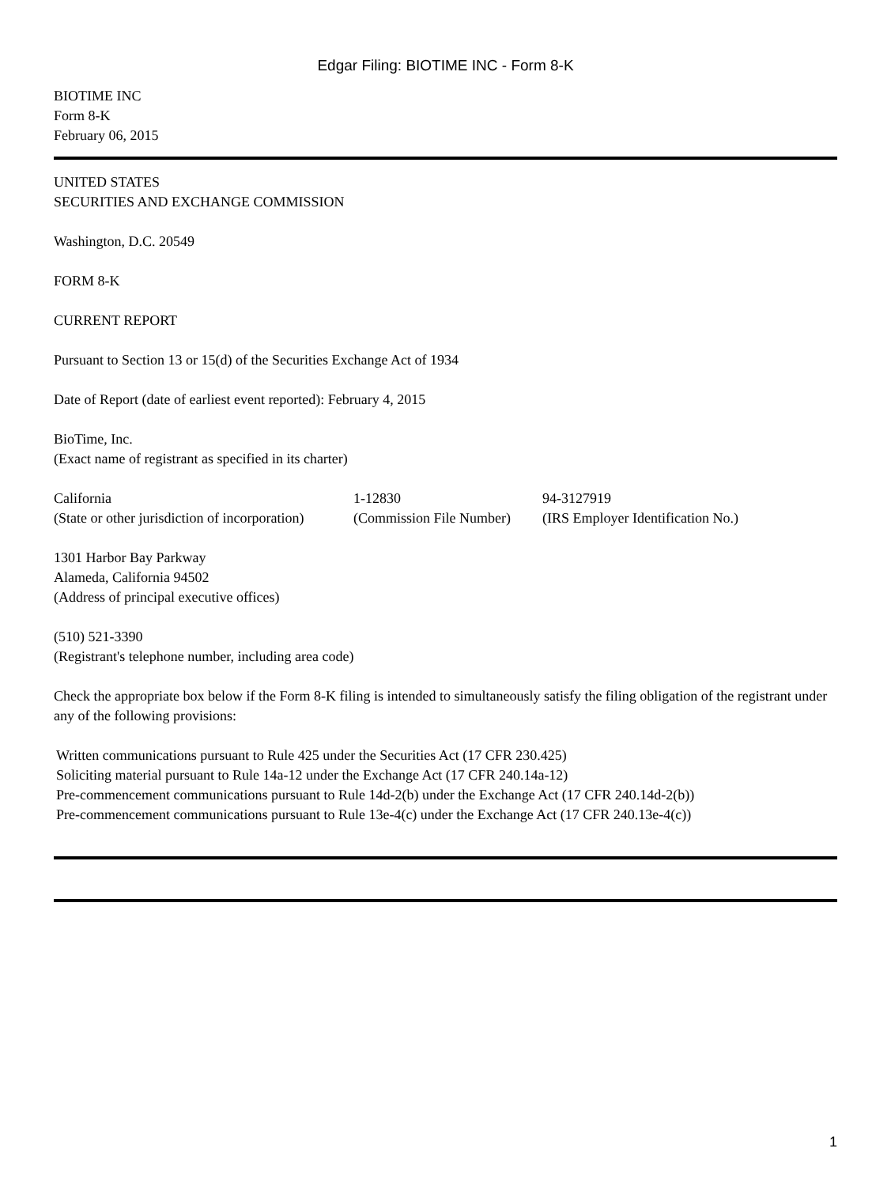Edgar Filing: BIOTIME INC - Form 8-K
BIOTIME INC
Form 8-K
February 06, 2015
UNITED STATES
SECURITIES AND EXCHANGE COMMISSION
Washington, D.C. 20549
FORM 8-K
CURRENT REPORT
Pursuant to Section 13 or 15(d) of the Securities Exchange Act of 1934
Date of Report (date of earliest event reported): February 4, 2015
BioTime, Inc.
(Exact name of registrant as specified in its charter)
| California | 1-12830 | 94-3127919 |
| (State or other jurisdiction of incorporation) | (Commission File Number) | (IRS Employer Identification No.) |
1301 Harbor Bay Parkway
Alameda, California 94502
(Address of principal executive offices)
(510) 521-3390
(Registrant's telephone number, including area code)
Check the appropriate box below if the Form 8-K filing is intended to simultaneously satisfy the filing obligation of the registrant under any of the following provisions:
Written communications pursuant to Rule 425 under the Securities Act (17 CFR 230.425)
Soliciting material pursuant to Rule 14a-12 under the Exchange Act (17 CFR 240.14a-12)
Pre-commencement communications pursuant to Rule 14d-2(b) under the Exchange Act (17 CFR 240.14d-2(b))
Pre-commencement communications pursuant to Rule 13e-4(c) under the Exchange Act (17 CFR 240.13e-4(c))
1